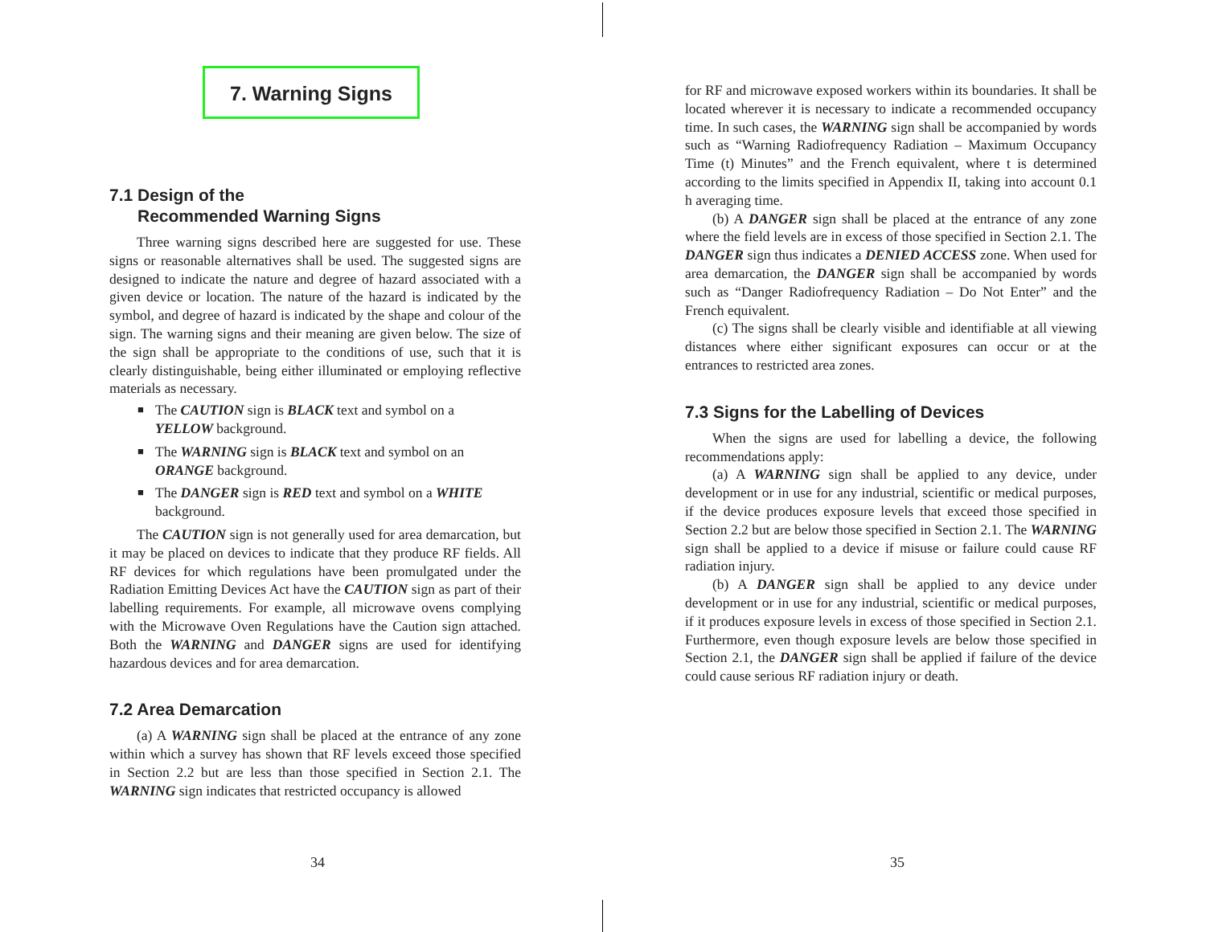7. Warning Signs
7.1 Design of the
Recommended Warning Signs
Three warning signs described here are suggested for use. These signs or reasonable alternatives shall be used. The suggested signs are designed to indicate the nature and degree of hazard associated with a given device or location. The nature of the hazard is indicated by the symbol, and degree of hazard is indicated by the shape and colour of the sign. The warning signs and their meaning are given below. The size of the sign shall be appropriate to the conditions of use, such that it is clearly distinguishable, being either illuminated or employing reflective materials as necessary.
■ The CAUTION sign is BLACK text and symbol on a YELLOW background.
■ The WARNING sign is BLACK text and symbol on an ORANGE background.
■ The DANGER sign is RED text and symbol on a WHITE background.
The CAUTION sign is not generally used for area demarcation, but it may be placed on devices to indicate that they produce RF fields. All RF devices for which regulations have been promulgated under the Radiation Emitting Devices Act have the CAUTION sign as part of their labelling requirements. For example, all microwave ovens complying with the Microwave Oven Regulations have the Caution sign attached. Both the WARNING and DANGER signs are used for identifying hazardous devices and for area demarcation.
7.2 Area Demarcation
(a) A WARNING sign shall be placed at the entrance of any zone within which a survey has shown that RF levels exceed those specified in Section 2.2 but are less than those specified in Section 2.1. The WARNING sign indicates that restricted occupancy is allowed
for RF and microwave exposed workers within its boundaries. It shall be located wherever it is necessary to indicate a recommended occupancy time. In such cases, the WARNING sign shall be accompanied by words such as “Warning Radiofrequency Radiation – Maximum Occupancy Time (t) Minutes” and the French equivalent, where t is determined according to the limits specified in Appendix II, taking into account 0.1 h averaging time.
(b) A DANGER sign shall be placed at the entrance of any zone where the field levels are in excess of those specified in Section 2.1. The DANGER sign thus indicates a DENIED ACCESS zone. When used for area demarcation, the DANGER sign shall be accompanied by words such as “Danger Radiofrequency Radiation – Do Not Enter” and the French equivalent.
(c) The signs shall be clearly visible and identifiable at all viewing distances where either significant exposures can occur or at the entrances to restricted area zones.
7.3 Signs for the Labelling of Devices
When the signs are used for labelling a device, the following recommendations apply:
(a) A WARNING sign shall be applied to any device, under development or in use for any industrial, scientific or medical purposes, if the device produces exposure levels that exceed those specified in Section 2.2 but are below those specified in Section 2.1. The WARNING sign shall be applied to a device if misuse or failure could cause RF radiation injury.
(b) A DANGER sign shall be applied to any device under development or in use for any industrial, scientific or medical purposes, if it produces exposure levels in excess of those specified in Section 2.1. Furthermore, even though exposure levels are below those specified in Section 2.1, the DANGER sign shall be applied if failure of the device could cause serious RF radiation injury or death.
34 35